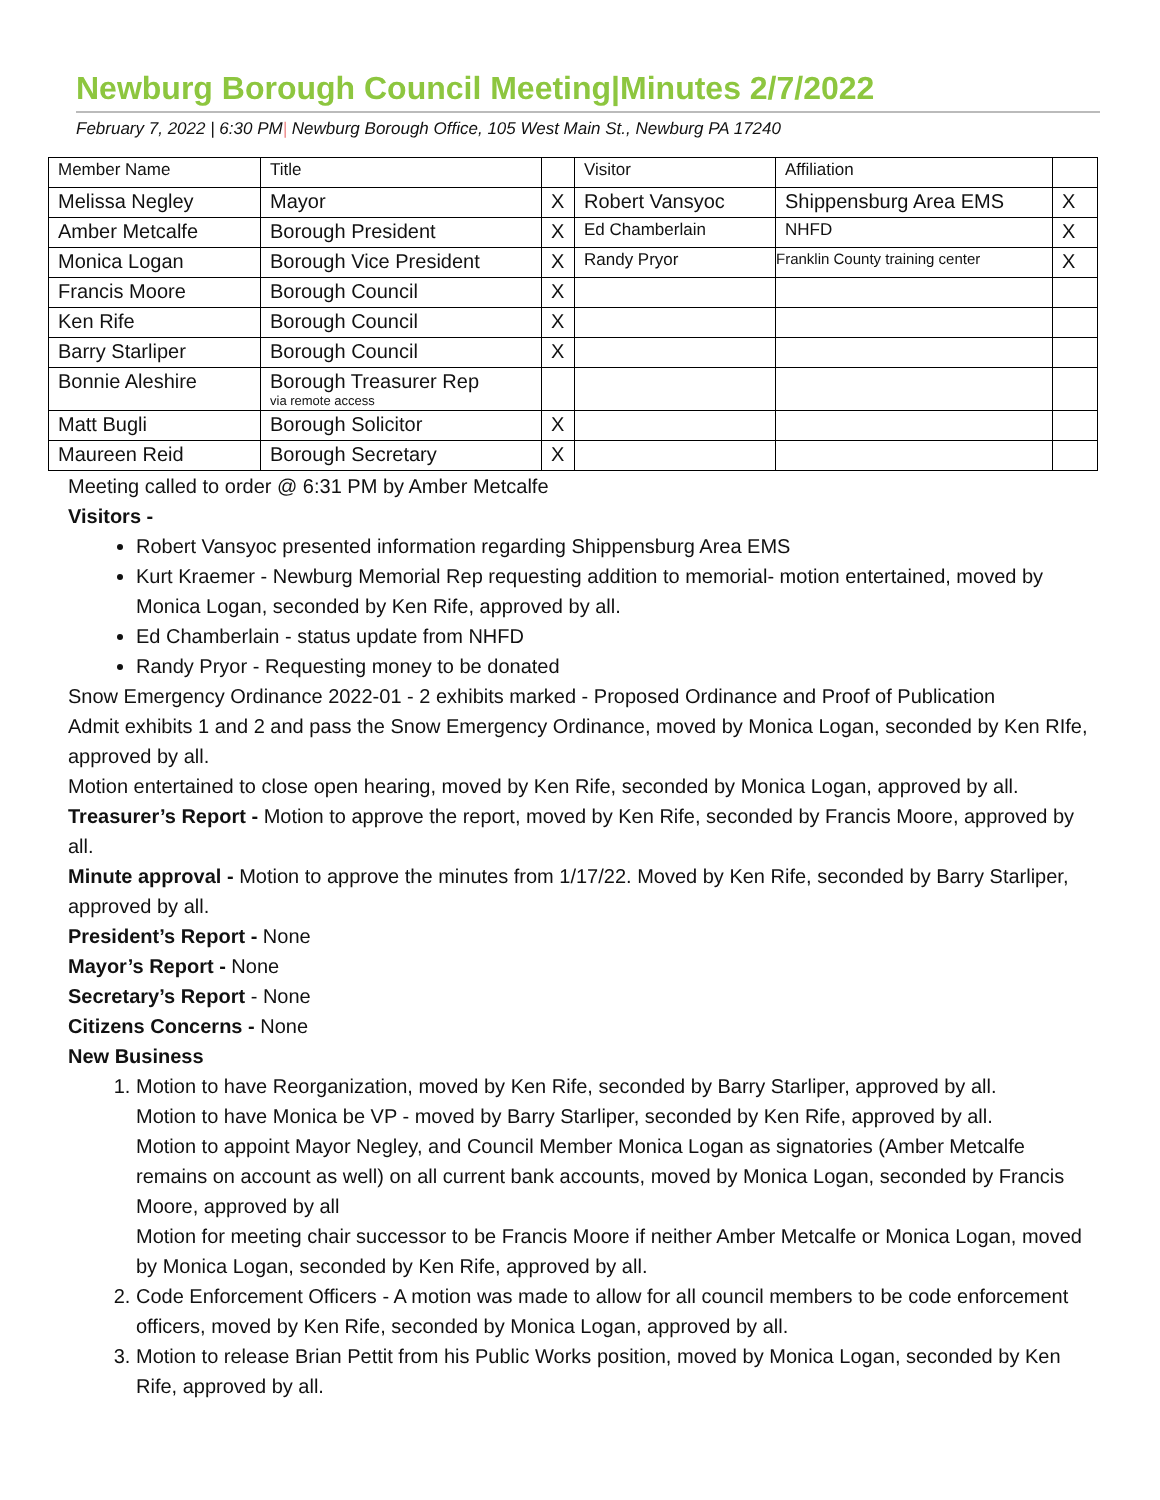Newburg Borough Council Meeting|Minutes 2/7/2022
February 7, 2022 | 6:30 PM| Newburg Borough Office, 105 West Main St., Newburg PA 17240
| Member Name | Title | | Visitor | Affiliation | |
| Melissa Negley | Mayor | X | Robert Vansyoc | Shippensburg Area EMS | X |
| Amber Metcalfe | Borough President | X | Ed Chamberlain | NHFD | X |
| Monica Logan | Borough Vice President | X | Randy Pryor | Franklin County training center | X |
| Francis Moore | Borough Council | X | | | |
| Ken Rife | Borough Council | X | | | |
| Barry Starliper | Borough Council | X | | | |
| Bonnie Aleshire | Borough Treasurer Rep via remote access | | | | |
| Matt Bugli | Borough Solicitor | X | | | |
| Maureen Reid | Borough Secretary | X | | | |
Meeting called to order @ 6:31 PM by Amber Metcalfe
Visitors -
Robert Vansyoc presented information regarding Shippensburg Area EMS
Kurt Kraemer - Newburg Memorial Rep requesting addition to memorial- motion entertained, moved by Monica Logan, seconded by Ken Rife, approved by all.
Ed Chamberlain - status update from NHFD
Randy Pryor - Requesting money to be donated
Snow Emergency Ordinance 2022-01 - 2 exhibits marked - Proposed Ordinance and Proof of Publication
Admit exhibits 1 and 2 and pass the Snow Emergency Ordinance, moved by Monica Logan, seconded by Ken RIfe, approved by all.
Motion entertained to close open hearing, moved by Ken Rife, seconded by Monica Logan, approved by all.
Treasurer’s Report - Motion to approve the report, moved by Ken Rife, seconded by Francis Moore, approved by all.
Minute approval - Motion to approve the minutes from 1/17/22. Moved by Ken Rife, seconded by Barry Starliper, approved by all.
President’s Report - None
Mayor’s Report - None
Secretary’s Report - None
Citizens Concerns - None
New Business
1. Motion to have Reorganization, moved by Ken Rife, seconded by Barry Starliper, approved by all.
Motion to have Monica be VP - moved by Barry Starliper, seconded by Ken Rife, approved by all.
Motion to appoint Mayor Negley, and Council Member Monica Logan as signatories (Amber Metcalfe remains on account as well) on all current bank accounts, moved by Monica Logan, seconded by Francis Moore, approved by all
Motion for meeting chair successor to be Francis Moore if neither Amber Metcalfe or Monica Logan, moved by Monica Logan, seconded by Ken Rife, approved by all.
2. Code Enforcement Officers - A motion was made to allow for all council members to be code enforcement officers, moved by Ken Rife, seconded by Monica Logan, approved by all.
3. Motion to release Brian Pettit from his Public Works position, moved by Monica Logan, seconded by Ken Rife, approved by all.